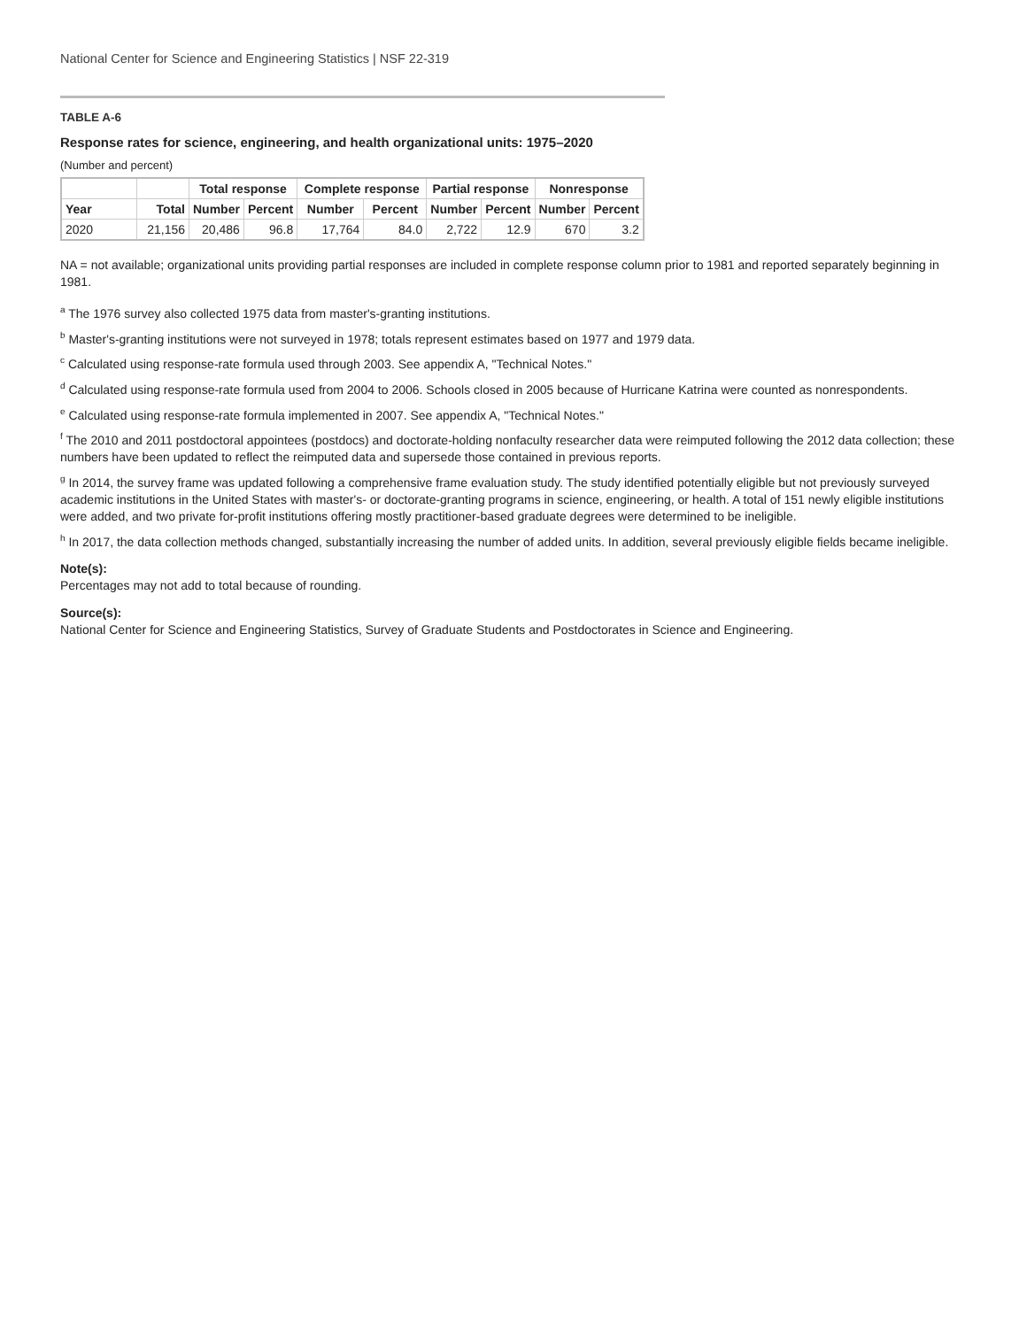National Center for Science and Engineering Statistics | NSF 22-319
TABLE A-6
Response rates for science, engineering, and health organizational units: 1975–2020
(Number and percent)
| | | Total response | | Complete response | | Partial response | | Nonresponse | |
| --- | --- | --- | --- | --- | --- | --- | --- | --- | --- |
| Year | Total | Number | Percent | Number | Percent | Number | Percent | Number | Percent |
| 2020 | 21,156 | 20,486 | 96.8 | 17,764 | 84.0 | 2,722 | 12.9 | 670 | 3.2 |
NA = not available; organizational units providing partial responses are included in complete response column prior to 1981 and reported separately beginning in 1981.
<sup>a</sup> The 1976 survey also collected 1975 data from master's-granting institutions.
<sup>b</sup> Master's-granting institutions were not surveyed in 1978; totals represent estimates based on 1977 and 1979 data.
<sup>c</sup> Calculated using response-rate formula used through 2003. See appendix A, "Technical Notes."
<sup>d</sup> Calculated using response-rate formula used from 2004 to 2006. Schools closed in 2005 because of Hurricane Katrina were counted as nonrespondents.
<sup>e</sup> Calculated using response-rate formula implemented in 2007. See appendix A, "Technical Notes."
<sup>f</sup> The 2010 and 2011 postdoctoral appointees (postdocs) and doctorate-holding nonfaculty researcher data were reimputed following the 2012 data collection; these numbers have been updated to reflect the reimputed data and supersede those contained in previous reports.
<sup>g</sup> In 2014, the survey frame was updated following a comprehensive frame evaluation study. The study identified potentially eligible but not previously surveyed academic institutions in the United States with master's- or doctorate-granting programs in science, engineering, or health. A total of 151 newly eligible institutions were added, and two private for-profit institutions offering mostly practitioner-based graduate degrees were determined to be ineligible.
<sup>h</sup> In 2017, the data collection methods changed, substantially increasing the number of added units. In addition, several previously eligible fields became ineligible.
Note(s):
Percentages may not add to total because of rounding.
Source(s):
National Center for Science and Engineering Statistics, Survey of Graduate Students and Postdoctorates in Science and Engineering.